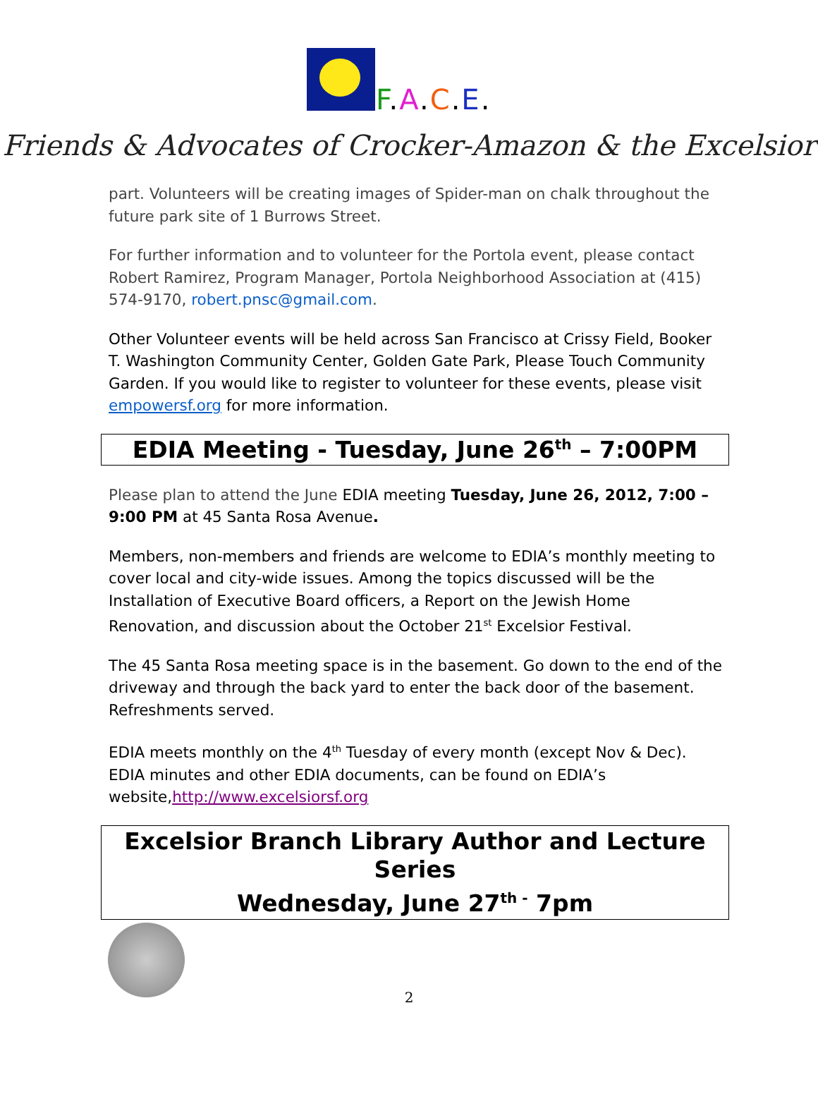F.A.C.E.
Friends & Advocates of Crocker-Amazon & the Excelsior
part. Volunteers will be creating images of Spider-man on chalk throughout the future park site of 1 Burrows Street.
For further information and to volunteer for the Portola event, please contact Robert Ramirez, Program Manager, Portola Neighborhood Association at (415) 574-9170, robert.pnsc@gmail.com.
Other Volunteer events will be held across San Francisco at Crissy Field, Booker T. Washington Community Center, Golden Gate Park, Please Touch Community Garden. If you would like to register to volunteer for these events, please visit empowersf.org for more information.
EDIA Meeting - Tuesday, June 26<sup>th</sup> – 7:00PM
Please plan to attend the June EDIA meeting Tuesday, June 26, 2012, 7:00 – 9:00 PM at 45 Santa Rosa Avenue.
Members, non-members and friends are welcome to EDIA’s monthly meeting to cover local and city-wide issues. Among the topics discussed will be the Installation of Executive Board officers, a Report on the Jewish Home Renovation, and discussion about the October 21<sup>st</sup> Excelsior Festival.
The 45 Santa Rosa meeting space is in the basement. Go down to the end of the driveway and through the back yard to enter the back door of the basement. Refreshments served.
EDIA meets monthly on the 4<sup>th</sup> Tuesday of every month (except Nov & Dec). EDIA minutes and other EDIA documents, can be found on EDIA’s website,http://www.excelsiorsf.org
Excelsior Branch Library Author and Lecture Series
Wednesday, June 27<sup>th -</sup> 7pm
2